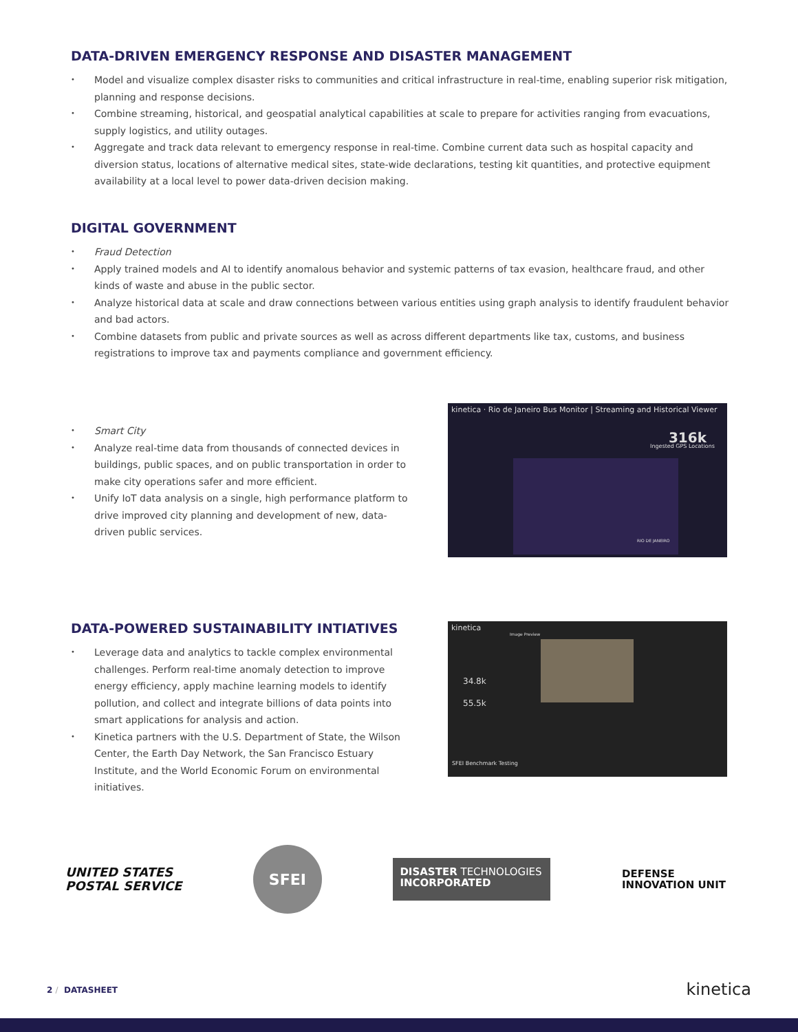DATA-DRIVEN EMERGENCY RESPONSE AND DISASTER MANAGEMENT
• Model and visualize complex disaster risks to communities and critical infrastructure in real-time, enabling superior risk mitigation, planning and response decisions.
• Combine streaming, historical, and geospatial analytical capabilities at scale to prepare for activities ranging from evacuations, supply logistics, and utility outages.
• Aggregate and track data relevant to emergency response in real-time. Combine current data such as hospital capacity and diversion status, locations of alternative medical sites, state-wide declarations, testing kit quantities, and protective equipment availability at a local level to power data-driven decision making.
DIGITAL GOVERNMENT
• Fraud Detection
• Apply trained models and AI to identify anomalous behavior and systemic patterns of tax evasion, healthcare fraud, and other kinds of waste and abuse in the public sector.
• Analyze historical data at scale and draw connections between various entities using graph analysis to identify fraudulent behavior and bad actors.
• Combine datasets from public and private sources as well as across different departments like tax, customs, and business registrations to improve tax and payments compliance and government efficiency.
• Smart City
• Analyze real-time data from thousands of connected devices in buildings, public spaces, and on public transportation in order to make city operations safer and more efficient.
• Unify IoT data analysis on a single, high performance platform to drive improved city planning and development of new, data-driven public services.
kinetica · Rio de Janeiro Bus Monitor | Streaming and Historical Viewer
316k
Ingested GPS Locations
RIO DE JANEIRO
DATA-POWERED SUSTAINABILITY INTIATIVES
• Leverage data and analytics to tackle complex environmental challenges. Perform real-time anomaly detection to improve energy efficiency, apply machine learning models to identify pollution, and collect and integrate billions of data points into smart applications for analysis and action.
• Kinetica partners with the U.S. Department of State, the Wilson Center, the Earth Day Network, the San Francisco Estuary Institute, and the World Economic Forum on environmental initiatives.
kinetica
34.8k
55.5k
Image Preview
SFEI Benchmark Testing
UNITED STATES
POSTAL SERVICE
SFEI
DISASTER TECHNOLOGIES
INCORPORATED
DEFENSE
INNOVATION UNIT
2 / DATASHEET kinetica